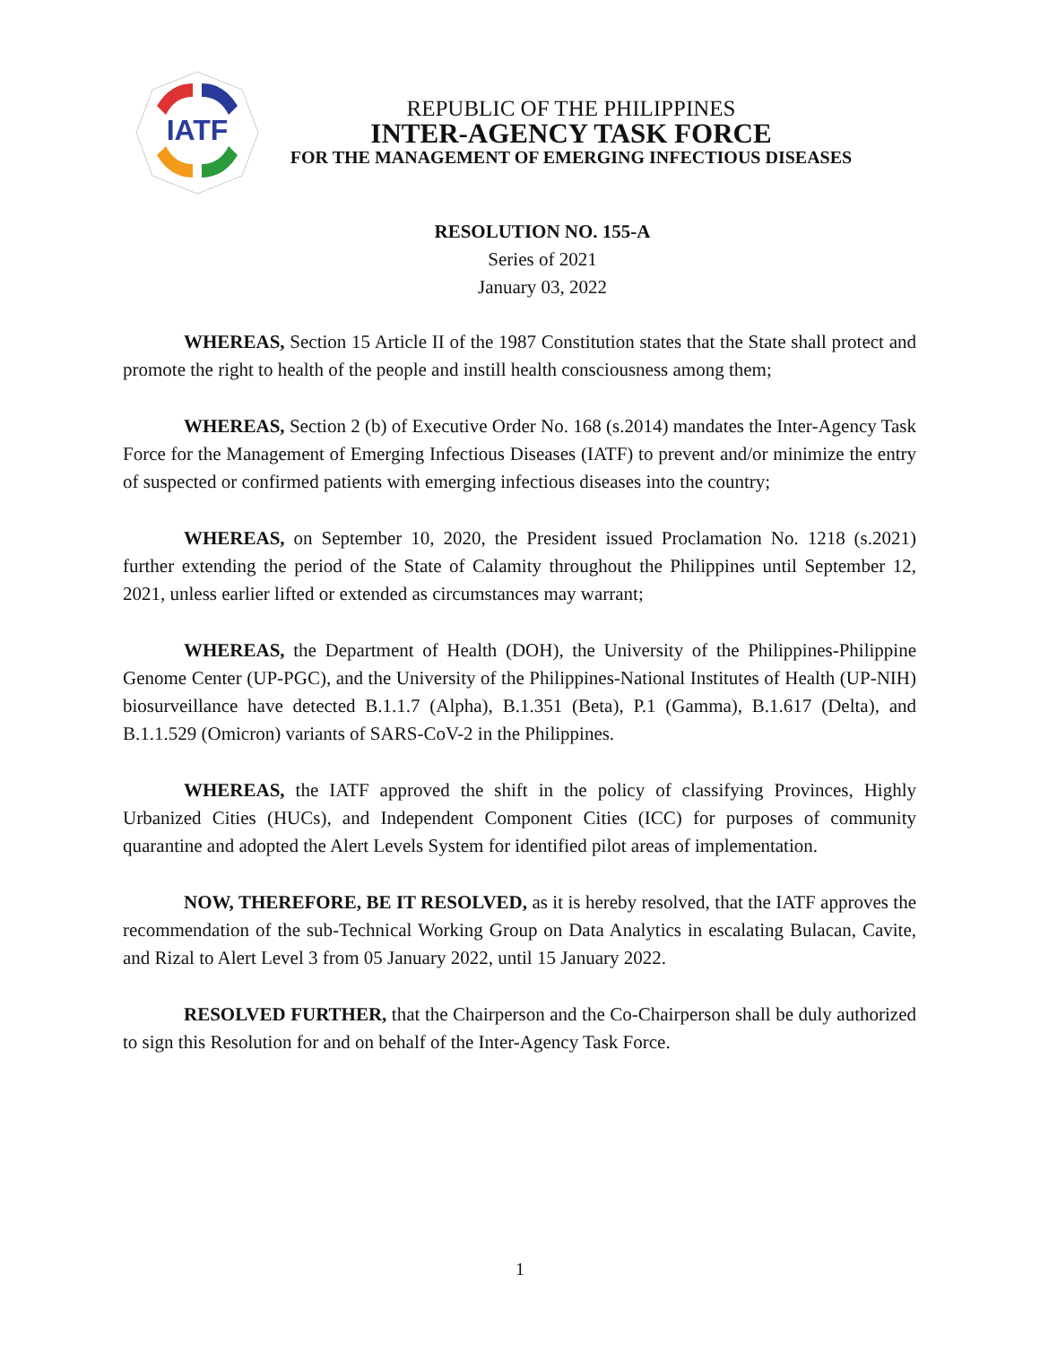IATF
REPUBLIC OF THE PHILIPPINES
INTER-AGENCY TASK FORCE
FOR THE MANAGEMENT OF EMERGING INFECTIOUS DISEASES
RESOLUTION NO. 155-A
Series of 2021
January 03, 2022
WHEREAS, Section 15 Article II of the 1987 Constitution states that the State shall protect and promote the right to health of the people and instill health consciousness among them;
WHEREAS, Section 2 (b) of Executive Order No. 168 (s.2014) mandates the Inter-Agency Task Force for the Management of Emerging Infectious Diseases (IATF) to prevent and/or minimize the entry of suspected or confirmed patients with emerging infectious diseases into the country;
WHEREAS, on September 10, 2020, the President issued Proclamation No. 1218 (s.2021) further extending the period of the State of Calamity throughout the Philippines until September 12, 2021, unless earlier lifted or extended as circumstances may warrant;
WHEREAS, the Department of Health (DOH), the University of the Philippines-Philippine Genome Center (UP-PGC), and the University of the Philippines-National Institutes of Health (UP-NIH) biosurveillance have detected B.1.1.7 (Alpha), B.1.351 (Beta), P.1 (Gamma), B.1.617 (Delta), and B.1.1.529 (Omicron) variants of SARS-CoV-2 in the Philippines.
WHEREAS, the IATF approved the shift in the policy of classifying Provinces, Highly Urbanized Cities (HUCs), and Independent Component Cities (ICC) for purposes of community quarantine and adopted the Alert Levels System for identified pilot areas of implementation.
NOW, THEREFORE, BE IT RESOLVED, as it is hereby resolved, that the IATF approves the recommendation of the sub-Technical Working Group on Data Analytics in escalating Bulacan, Cavite, and Rizal to Alert Level 3 from 05 January 2022, until 15 January 2022.
RESOLVED FURTHER, that the Chairperson and the Co-Chairperson shall be duly authorized to sign this Resolution for and on behalf of the Inter-Agency Task Force.
1